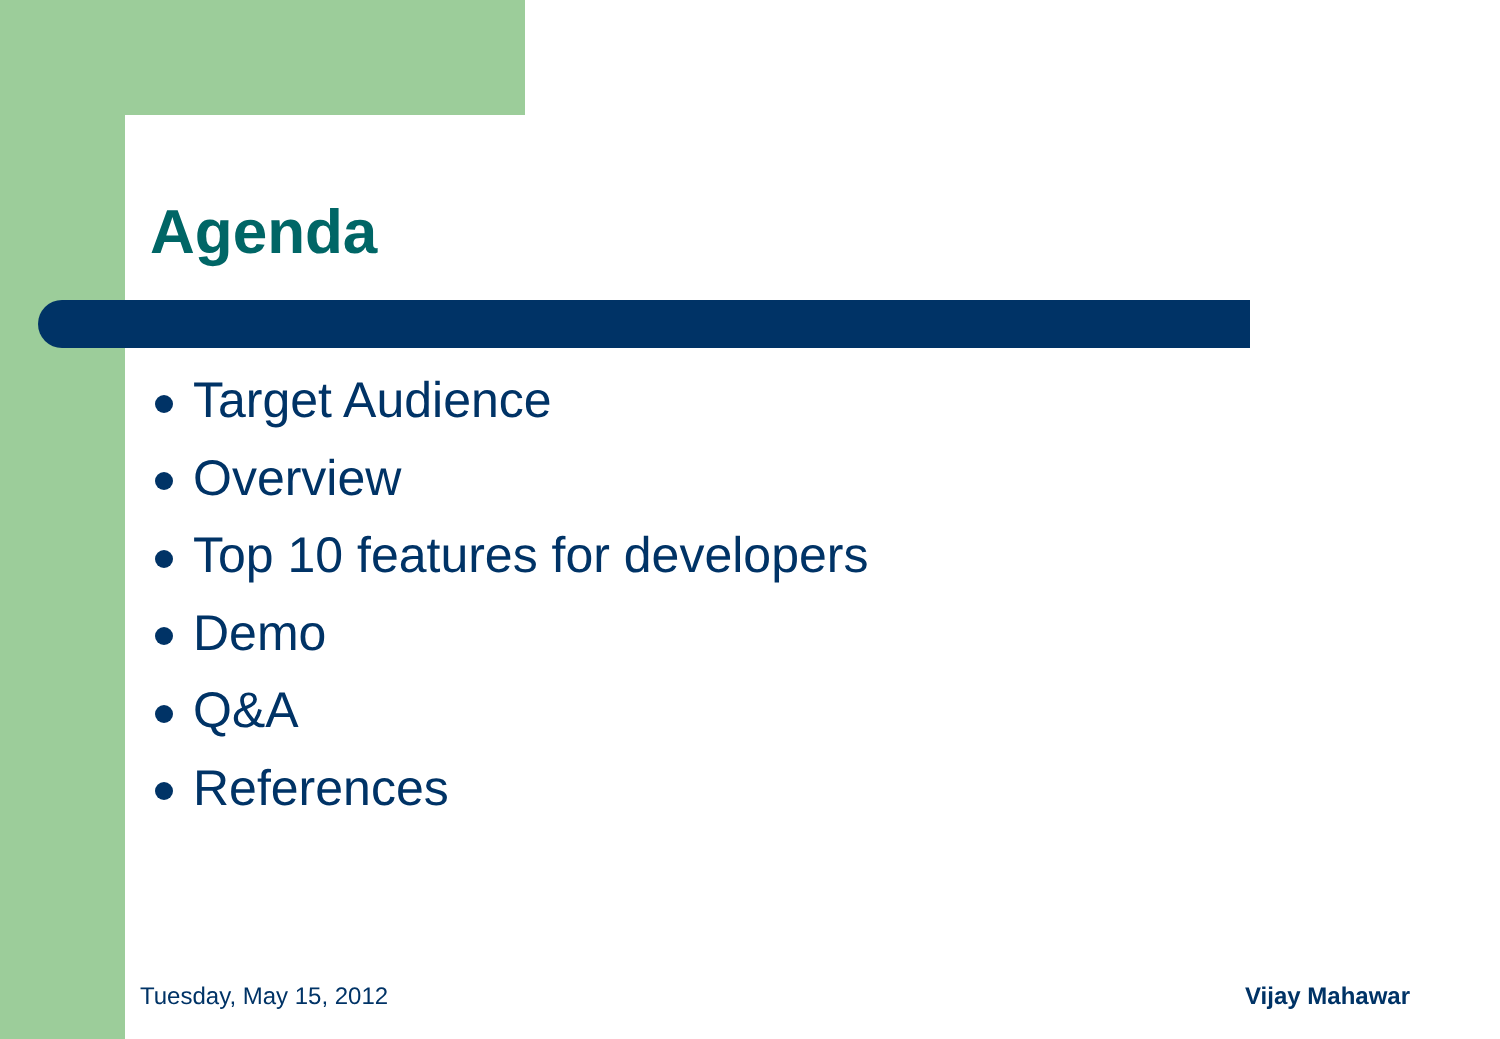Agenda
Target Audience
Overview
Top 10 features for developers
Demo
Q&A
References
Tuesday, May 15, 2012 Vijay Mahawar